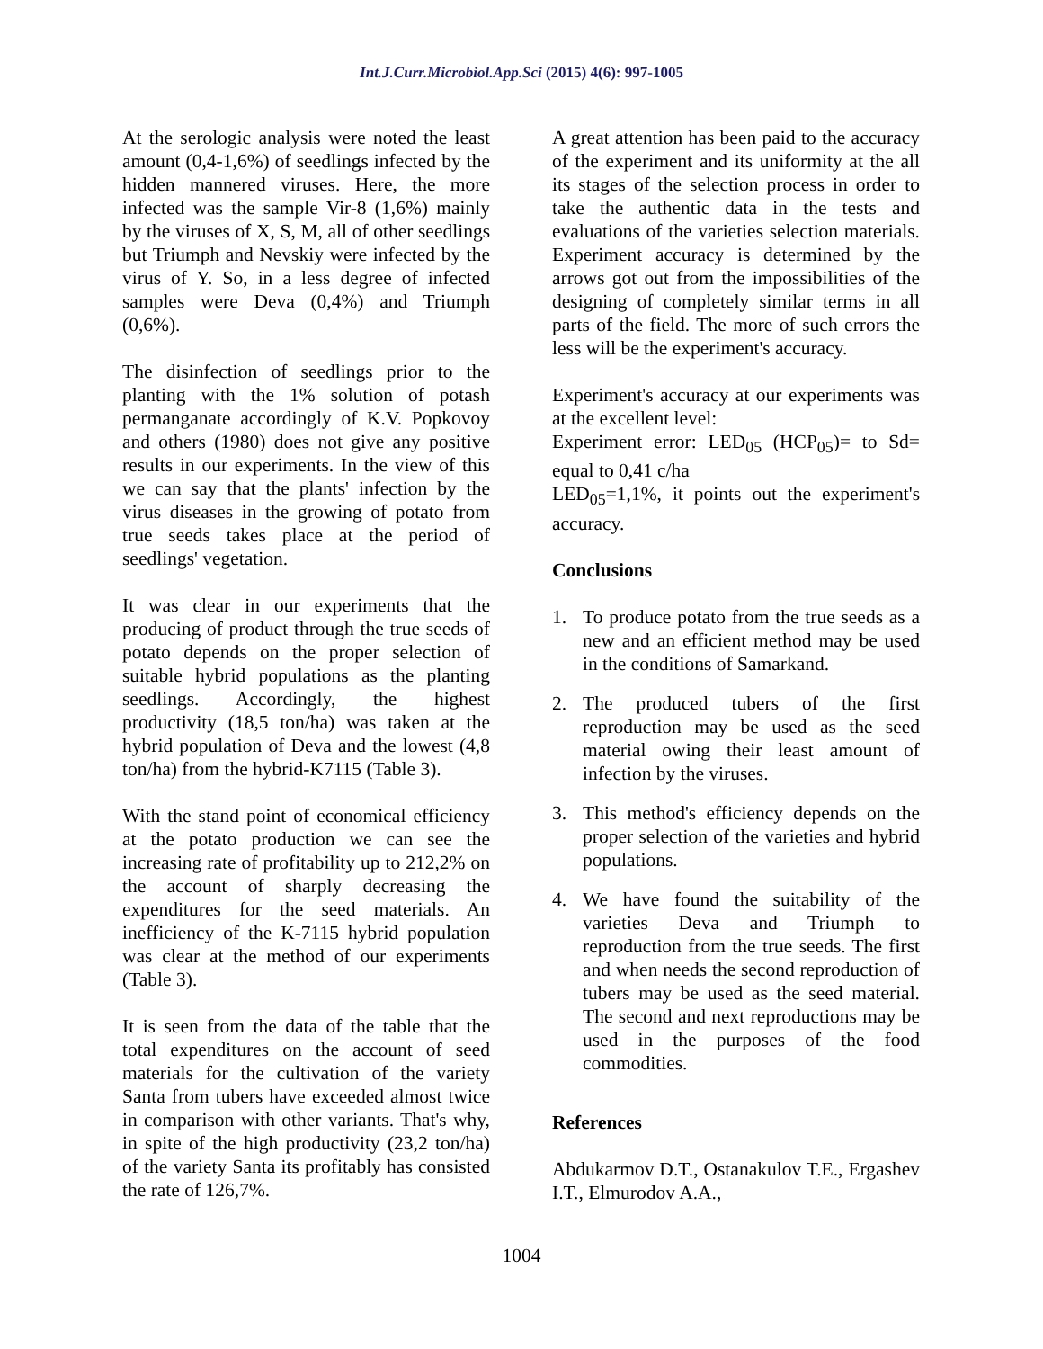Int.J.Curr.Microbiol.App.Sci (2015) 4(6): 997-1005
At the serologic analysis were noted the least amount (0,4-1,6%) of seedlings infected by the hidden mannered viruses. Here, the more infected was the sample Vir-8 (1,6%) mainly by the viruses of X, S, M, all of other seedlings but Triumph and Nevskiy were infected by the virus of Y. So, in a less degree of infected samples were Deva (0,4%) and Triumph (0,6%).
The disinfection of seedlings prior to the planting with the 1% solution of potash permanganate accordingly of K.V. Popkovoy and others (1980) does not give any positive results in our experiments. In the view of this we can say that the plants' infection by the virus diseases in the growing of potato from true seeds takes place at the period of seedlings' vegetation.
It was clear in our experiments that the producing of product through the true seeds of potato depends on the proper selection of suitable hybrid populations as the planting seedlings. Accordingly, the highest productivity (18,5 ton/ha) was taken at the hybrid population of Deva and the lowest (4,8 ton/ha) from the hybrid-K7115 (Table 3).
With the stand point of economical efficiency at the potato production we can see the increasing rate of profitability up to 212,2% on the account of sharply decreasing the expenditures for the seed materials. An inefficiency of the K-7115 hybrid population was clear at the method of our experiments (Table 3).
It is seen from the data of the table that the total expenditures on the account of seed materials for the cultivation of the variety Santa from tubers have exceeded almost twice in comparison with other variants. That's why, in spite of the high productivity (23,2 ton/ha) of the variety Santa its profitably has consisted the rate of 126,7%.
A great attention has been paid to the accuracy of the experiment and its uniformity at the all its stages of the selection process in order to take the authentic data in the tests and evaluations of the varieties selection materials. Experiment accuracy is determined by the arrows got out from the impossibilities of the designing of completely similar terms in all parts of the field. The more of such errors the less will be the experiment's accuracy.
Experiment's accuracy at our experiments was at the excellent level:
Experiment error: LED<sub>05</sub> (HCP<sub>05</sub>)= to Sd= equal to 0,41 c/ha
LED<sub>05</sub>=1,1%, it points out the experiment's accuracy.
Conclusions
1. To produce potato from the true seeds as a new and an efficient method may be used in the conditions of Samarkand.
2. The produced tubers of the first reproduction may be used as the seed material owing their least amount of infection by the viruses.
3. This method's efficiency depends on the proper selection of the varieties and hybrid populations.
4. We have found the suitability of the varieties Deva and Triumph to reproduction from the true seeds. The first and when needs the second reproduction of tubers may be used as the seed material. The second and next reproductions may be used in the purposes of the food commodities.
References
Abdukarmov D.T., Ostanakulov T.E., Ergashev I.T., Elmurodov A.A.,
1004